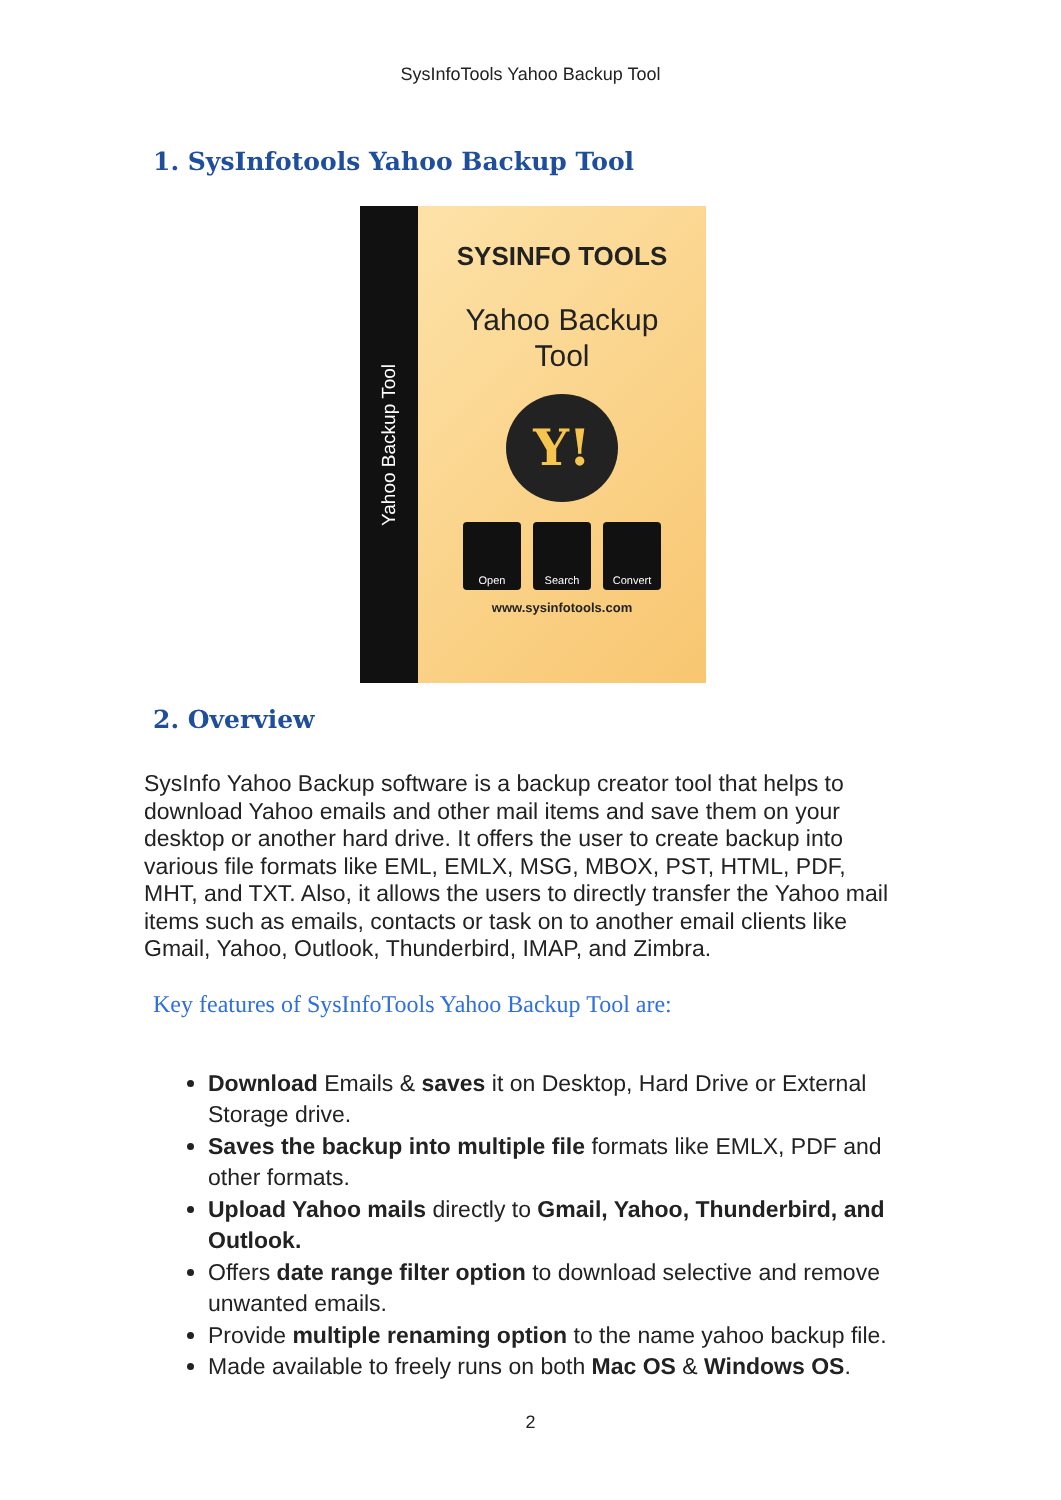SysInfoTools Yahoo Backup Tool
1. SysInfotools Yahoo Backup Tool
Yahoo Backup Tool
SYSINFO TOOLS
Yahoo Backup
Tool
Y!
Open Search Convert
www.sysinfotools.com
2. Overview
SysInfo Yahoo Backup software is a backup creator tool that helps to download Yahoo emails and other mail items and save them on your desktop or another hard drive. It offers the user to create backup into various file formats like EML, EMLX, MSG, MBOX, PST, HTML, PDF, MHT, and TXT. Also, it allows the users to directly transfer the Yahoo mail items such as emails, contacts or task on to another email clients like Gmail, Yahoo, Outlook, Thunderbird, IMAP, and Zimbra.
Key features of SysInfoTools Yahoo Backup Tool are:
Download Emails & saves it on Desktop, Hard Drive or External Storage drive.
Saves the backup into multiple file formats like EMLX, PDF and other formats.
Upload Yahoo mails directly to Gmail, Yahoo, Thunderbird, and Outlook.
Offers date range filter option to download selective and remove unwanted emails.
Provide multiple renaming option to the name yahoo backup file.
Made available to freely runs on both Mac OS & Windows OS.
2